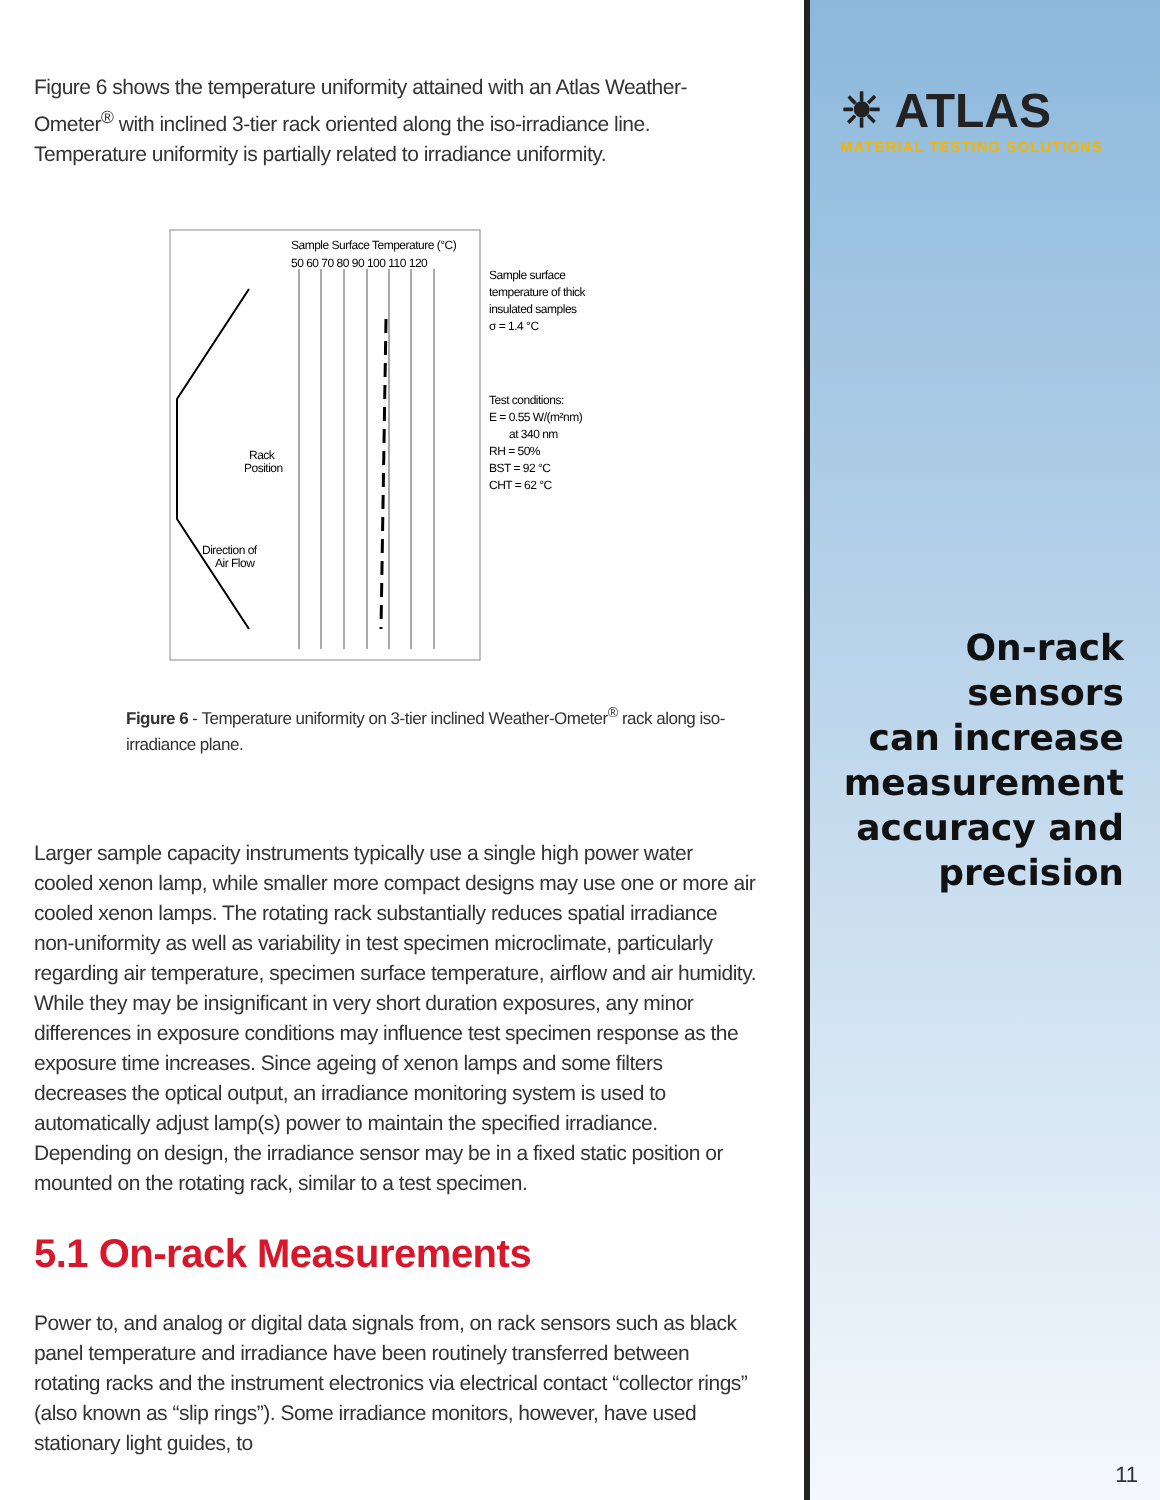Figure 6 shows the temperature uniformity attained with an Atlas Weather-Ometer<sup>®</sup> with inclined 3-tier rack oriented along the iso-irradiance line. Temperature uniformity is partially related to irradiance uniformity.
Sample Surface Temperature (°C)
50 60 70 80 90 100 110 120
Rack
Position
Direction of
Air Flow
Sample surface
temperature of thick
insulated samples
σ = 1.4 °C
Test conditions:
E = 0.55 W/(m²nm)
at 340 nm
RH = 50%
BST = 92 °C
CHT = 62 °C
Figure 6 - Temperature uniformity on 3-tier inclined Weather-Ometer<sup>®</sup> rack along iso-irradiance plane.
Larger sample capacity instruments typically use a single high power water cooled xenon lamp, while smaller more compact designs may use one or more air cooled xenon lamps. The rotating rack substantially reduces spatial irradiance non-uniformity as well as variability in test specimen microclimate, particularly regarding air temperature, specimen surface temperature, airflow and air humidity. While they may be insignificant in very short duration exposures, any minor differences in exposure conditions may influence test specimen response as the exposure time increases. Since ageing of xenon lamps and some filters decreases the optical output, an irradiance monitoring system is used to automatically adjust lamp(s) power to maintain the specified irradiance. Depending on design, the irradiance sensor may be in a fixed static position or mounted on the rotating rack, similar to a test specimen.
5.1 On-rack Measurements
Power to, and analog or digital data signals from, on rack sensors such as black panel temperature and irradiance have been routinely transferred between rotating racks and the instrument electronics via electrical contact “collector rings” (also known as “slip rings”). Some irradiance monitors, however, have used stationary light guides, to
☀ ATLAS
MATERIAL TESTING SOLUTIONS
On-rack sensors
can increase
measurement
accuracy and
precision
11